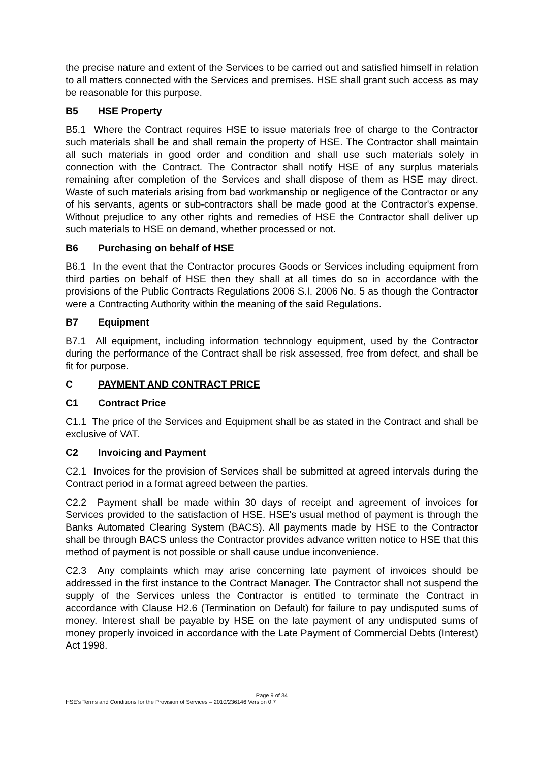the precise nature and extent of the Services to be carried out and satisfied himself in relation to all matters connected with the Services and premises. HSE shall grant such access as may be reasonable for this purpose.
B5 HSE Property
B5.1 Where the Contract requires HSE to issue materials free of charge to the Contractor such materials shall be and shall remain the property of HSE. The Contractor shall maintain all such materials in good order and condition and shall use such materials solely in connection with the Contract. The Contractor shall notify HSE of any surplus materials remaining after completion of the Services and shall dispose of them as HSE may direct. Waste of such materials arising from bad workmanship or negligence of the Contractor or any of his servants, agents or sub-contractors shall be made good at the Contractor's expense. Without prejudice to any other rights and remedies of HSE the Contractor shall deliver up such materials to HSE on demand, whether processed or not.
B6 Purchasing on behalf of HSE
B6.1 In the event that the Contractor procures Goods or Services including equipment from third parties on behalf of HSE then they shall at all times do so in accordance with the provisions of the Public Contracts Regulations 2006 S.I. 2006 No. 5 as though the Contractor were a Contracting Authority within the meaning of the said Regulations.
B7 Equipment
B7.1 All equipment, including information technology equipment, used by the Contractor during the performance of the Contract shall be risk assessed, free from defect, and shall be fit for purpose.
C PAYMENT AND CONTRACT PRICE
C1 Contract Price
C1.1 The price of the Services and Equipment shall be as stated in the Contract and shall be exclusive of VAT.
C2 Invoicing and Payment
C2.1 Invoices for the provision of Services shall be submitted at agreed intervals during the Contract period in a format agreed between the parties.
C2.2 Payment shall be made within 30 days of receipt and agreement of invoices for Services provided to the satisfaction of HSE. HSE's usual method of payment is through the Banks Automated Clearing System (BACS). All payments made by HSE to the Contractor shall be through BACS unless the Contractor provides advance written notice to HSE that this method of payment is not possible or shall cause undue inconvenience.
C2.3 Any complaints which may arise concerning late payment of invoices should be addressed in the first instance to the Contract Manager. The Contractor shall not suspend the supply of the Services unless the Contractor is entitled to terminate the Contract in accordance with Clause H2.6 (Termination on Default) for failure to pay undisputed sums of money. Interest shall be payable by HSE on the late payment of any undisputed sums of money properly invoiced in accordance with the Late Payment of Commercial Debts (Interest) Act 1998.
Page 9 of 34
HSE’s Terms and Conditions for the Provision of Services – 2010/236146 Version 0.7